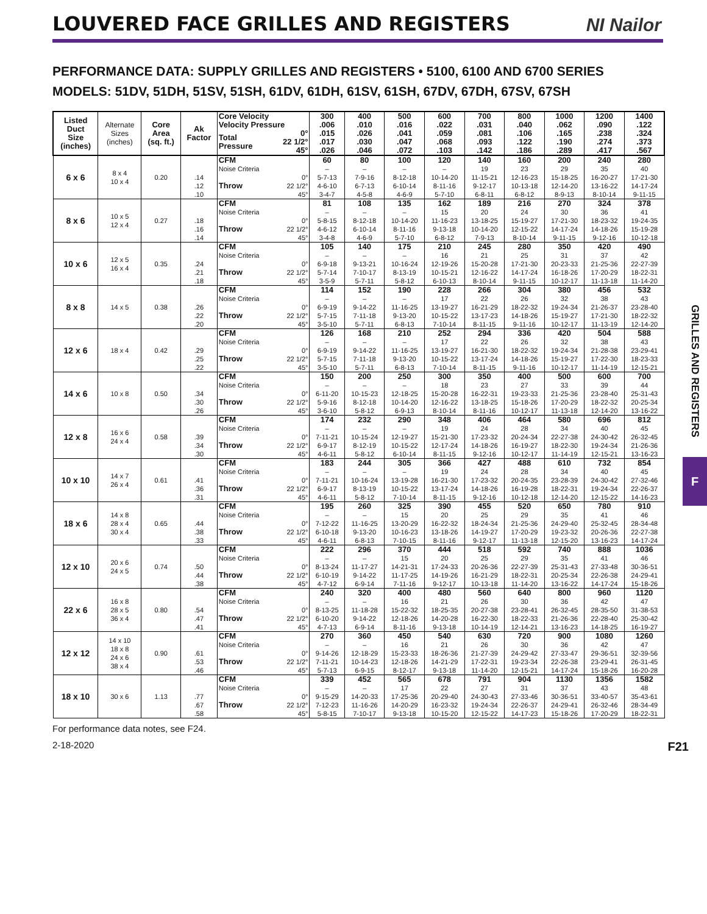LOUVERED FACE GRILLES AND REGISTERS
NI Nailor
PERFORMANCE DATA: SUPPLY GRILLES AND REGISTERS • 5100, 6100 AND 6700 SERIES
MODELS: 51DV, 51DH, 51SV, 51SH, 61DV, 61DH, 61SV, 61SH, 67DV, 67DH, 67SV, 67SH
GRILLES AND REGISTERS
F
| Listed Duct Size (inches) | Alternate Sizes (inches) | Core Area (sq. ft.) | Ak Factor | Core Velocity | | 300 | 400 | 500 | 600 | 700 | 800 | 1000 | 1200 | 1400 |
| --- | --- | --- | --- | --- | --- | --- | --- | --- | --- | --- | --- | --- | --- | --- |
| | | | | Velocity Pressure | | .006 | .010 | .016 | .022 | .031 | .040 | .062 | .090 | .122 |
| | | | | Total Pressure | 0° | .015 | .026 | .041 | .059 | .081 | .106 | .165 | .238 | .324 |
| | | | | | 22 1/2° | .017 | .030 | .047 | .068 | .093 | .122 | .190 | .274 | .373 |
| | | | | | 45° | .026 | .046 | .072 | .103 | .142 | .186 | .289 | .417 | .567 |
| 6 x 6 | 8 x 4 10 x 4 | 0.20 | | CFM | | 60 | 80 | 100 | 120 | 140 | 160 | 200 | 240 | 280 |
| | | | | Noise Criteria | | – | – | – | – | 19 | 23 | 29 | 35 | 40 |
| | | | .14 | Throw | 0° | 5-7-13 | 7-9-16 | 8-12-18 | 10-14-20 | 11-15-21 | 12-16-23 | 15-18-25 | 16-20-27 | 17-21-30 |
| | | | .12 | | 22 1/2° | 4-6-10 | 6-7-13 | 6-10-14 | 8-11-16 | 9-12-17 | 10-13-18 | 12-14-20 | 13-16-22 | 14-17-24 |
| | | | .10 | | 45° | 3-4-7 | 4-5-8 | 4-6-9 | 5-7-10 | 6-8-11 | 6-8-12 | 8-9-13 | 8-10-14 | 9-11-15 |
| 8 x 6 | 10 x 5 12 x 4 | 0.27 | | CFM | | 81 | 108 | 135 | 162 | 189 | 216 | 270 | 324 | 378 |
| | | | | Noise Criteria | | – | – | – | 15 | 20 | 24 | 30 | 36 | 41 |
| | | | .18 | Throw | 0° | 5-8-15 | 8-12-18 | 10-14-20 | 11-16-23 | 13-18-25 | 15-19-27 | 17-21-30 | 18-23-32 | 19-24-35 |
| | | | .16 | | 22 1/2° | 4-6-12 | 6-10-14 | 8-11-16 | 9-13-18 | 10-14-20 | 12-15-22 | 14-17-24 | 14-18-26 | 15-19-28 |
| | | | .14 | | 45° | 3-4-8 | 4-6-9 | 5-7-10 | 6-8-12 | 7-9-13 | 8-10-14 | 9-11-15 | 9-12-16 | 10-12-18 |
| 10 x 6 | 12 x 5 16 x 4 | 0.35 | | CFM | | 105 | 140 | 175 | 210 | 245 | 280 | 350 | 420 | 490 |
| | | | | Noise Criteria | | – | – | – | 16 | 21 | 25 | 31 | 37 | 42 |
| | | | .24 | Throw | 0° | 6-9-18 | 9-13-21 | 10-16-24 | 12-19-26 | 15-20-28 | 17-21-30 | 20-23-33 | 21-25-36 | 22-27-39 |
| | | | .21 | | 22 1/2° | 5-7-14 | 7-10-17 | 8-13-19 | 10-15-21 | 12-16-22 | 14-17-24 | 16-18-26 | 17-20-29 | 18-22-31 |
| | | | .18 | | 45° | 3-5-9 | 5-7-11 | 5-8-12 | 6-10-13 | 8-10-14 | 9-11-15 | 10-12-17 | 11-13-18 | 11-14-20 |
| 8 x 8 | 14 x 5 | 0.38 | | CFM | | 114 | 152 | 190 | 228 | 266 | 304 | 380 | 456 | 532 |
| | | | | Noise Criteria | | – | – | – | 17 | 22 | 26 | 32 | 38 | 43 |
| | | | .26 | Throw | 0° | 6-9-19 | 9-14-22 | 11-16-25 | 13-19-27 | 16-21-29 | 18-22-32 | 19-24-34 | 21-26-37 | 23-28-40 |
| | | | .22 | | 22 1/2° | 5-7-15 | 7-11-18 | 9-13-20 | 10-15-22 | 13-17-23 | 14-18-26 | 15-19-27 | 17-21-30 | 18-22-32 |
| | | | .20 | | 45° | 3-5-10 | 5-7-11 | 6-8-13 | 7-10-14 | 8-11-15 | 9-11-16 | 10-12-17 | 11-13-19 | 12-14-20 |
| 12 x 6 | 18 x 4 | 0.42 | | CFM | | 126 | 168 | 210 | 252 | 294 | 336 | 420 | 504 | 588 |
| | | | | Noise Criteria | | – | – | – | 17 | 22 | 26 | 32 | 38 | 43 |
| | | | .29 | Throw | 0° | 6-9-19 | 9-14-22 | 11-16-25 | 13-19-27 | 16-21-30 | 18-22-32 | 19-24-34 | 21-28-38 | 23-29-41 |
| | | | .25 | | 22 1/2° | 5-7-15 | 7-11-18 | 9-13-20 | 10-15-22 | 13-17-24 | 14-18-26 | 15-19-27 | 17-22-30 | 18-23-33 |
| | | | .22 | | 45° | 3-5-10 | 5-7-11 | 6-8-13 | 7-10-14 | 8-11-15 | 9-11-16 | 10-12-17 | 11-14-19 | 12-15-21 |
| 14 x 6 | 10 x 8 | 0.50 | | CFM | | 150 | 200 | 250 | 300 | 350 | 400 | 500 | 600 | 700 |
| | | | | Noise Criteria | | – | – | – | 18 | 23 | 27 | 33 | 39 | 44 |
| | | | .34 | Throw | 0° | 6-11-20 | 10-15-23 | 12-18-25 | 15-20-28 | 16-22-31 | 19-23-33 | 21-25-36 | 23-28-40 | 25-31-43 |
| | | | .30 | | 22 1/2° | 5-9-16 | 8-12-18 | 10-14-20 | 12-16-22 | 13-18-25 | 15-18-26 | 17-20-29 | 18-22-32 | 20-25-34 |
| | | | .26 | | 45° | 3-6-10 | 5-8-12 | 6-9-13 | 8-10-14 | 8-11-16 | 10-12-17 | 11-13-18 | 12-14-20 | 13-16-22 |
| 12 x 8 | 16 x 6 24 x 4 | 0.58 | | CFM | | 174 | 232 | 290 | 348 | 406 | 464 | 580 | 696 | 812 |
| | | | | Noise Criteria | | – | – | – | 19 | 24 | 28 | 34 | 40 | 45 |
| | | | .39 | Throw | 0° | 7-11-21 | 10-15-24 | 12-19-27 | 15-21-30 | 17-23-32 | 20-24-34 | 22-27-38 | 24-30-42 | 26-32-45 |
| | | | .34 | | 22 1/2° | 6-9-17 | 8-12-19 | 10-15-22 | 12-17-24 | 14-18-26 | 16-19-27 | 18-22-30 | 19-24-34 | 21-26-36 |
| | | | .30 | | 45° | 4-6-11 | 5-8-12 | 6-10-14 | 8-11-15 | 9-12-16 | 10-12-17 | 11-14-19 | 12-15-21 | 13-16-23 |
| 10 x 10 | 14 x 7 26 x 4 | 0.61 | | CFM | | 183 | 244 | 305 | 366 | 427 | 488 | 610 | 732 | 854 |
| | | | | Noise Criteria | | – | – | – | 19 | 24 | 28 | 34 | 40 | 45 |
| | | | .41 | Throw | 0° | 7-11-21 | 10-16-24 | 13-19-28 | 16-21-30 | 17-23-32 | 20-24-35 | 23-28-39 | 24-30-42 | 27-32-46 |
| | | | .36 | | 22 1/2° | 6-9-17 | 8-13-19 | 10-15-22 | 13-17-24 | 14-18-26 | 16-19-28 | 18-22-31 | 19-24-34 | 22-26-37 |
| | | | .31 | | 45° | 4-6-11 | 5-8-12 | 7-10-14 | 8-11-15 | 9-12-16 | 10-12-18 | 12-14-20 | 12-15-22 | 14-16-23 |
| 18 x 6 | 14 x 8 28 x 4 30 x 4 | 0.65 | | CFM | | 195 | 260 | 325 | 390 | 455 | 520 | 650 | 780 | 910 |
| | | | | Noise Criteria | | – | – | 15 | 20 | 25 | 29 | 35 | 41 | 46 |
| | | | .44 | Throw | 0° | 7-12-22 | 11-16-25 | 13-20-29 | 16-22-32 | 18-24-34 | 21-25-36 | 24-29-40 | 25-32-45 | 28-34-48 |
| | | | .38 | | 22 1/2° | 6-10-18 | 9-13-20 | 10-16-23 | 13-18-26 | 14-19-27 | 17-20-29 | 19-23-32 | 20-26-36 | 22-27-38 |
| | | | .33 | | 45° | 4-6-11 | 6-8-13 | 7-10-15 | 8-11-16 | 9-12-17 | 11-13-18 | 12-15-20 | 13-16-23 | 14-17-24 |
| 12 x 10 | 20 x 6 24 x 5 | 0.74 | | CFM | | 222 | 296 | 370 | 444 | 518 | 592 | 740 | 888 | 1036 |
| | | | | Noise Criteria | | – | – | 15 | 20 | 25 | 29 | 35 | 41 | 46 |
| | | | .50 | Throw | 0° | 8-13-24 | 11-17-27 | 14-21-31 | 17-24-33 | 20-26-36 | 22-27-39 | 25-31-43 | 27-33-48 | 30-36-51 |
| | | | .44 | | 22 1/2° | 6-10-19 | 9-14-22 | 11-17-25 | 14-19-26 | 16-21-29 | 18-22-31 | 20-25-34 | 22-26-38 | 24-29-41 |
| | | | .38 | | 45° | 4-7-12 | 6-9-14 | 7-11-16 | 9-12-17 | 10-13-18 | 11-14-20 | 13-16-22 | 14-17-24 | 15-18-26 |
| 22 x 6 | 16 x 8 28 x 5 36 x 4 | 0.80 | | CFM | | 240 | 320 | 400 | 480 | 560 | 640 | 800 | 960 | 1120 |
| | | | | Noise Criteria | | – | – | 16 | 21 | 26 | 30 | 36 | 42 | 47 |
| | | | .54 | Throw | 0° | 8-13-25 | 11-18-28 | 15-22-32 | 18-25-35 | 20-27-38 | 23-28-41 | 26-32-45 | 28-35-50 | 31-38-53 |
| | | | .47 | | 22 1/2° | 6-10-20 | 9-14-22 | 12-18-26 | 14-20-28 | 16-22-30 | 18-22-33 | 21-26-36 | 22-28-40 | 25-30-42 |
| | | | .41 | | 45° | 4-7-13 | 6-9-14 | 8-11-16 | 9-13-18 | 10-14-19 | 12-14-21 | 13-16-23 | 14-18-25 | 16-19-27 |
| 12 x 12 | 14 x 10 18 x 8 24 x 6 38 x 4 | 0.90 | | CFM | | 270 | 360 | 450 | 540 | 630 | 720 | 900 | 1080 | 1260 |
| | | | | Noise Criteria | | – | – | 16 | 21 | 26 | 30 | 36 | 42 | 47 |
| | | | .61 | Throw | 0° | 9-14-26 | 12-18-29 | 15-23-33 | 18-26-36 | 21-27-39 | 24-29-42 | 27-33-47 | 29-36-51 | 32-39-56 |
| | | | .53 | | 22 1/2° | 7-11-21 | 10-14-23 | 12-18-26 | 14-21-29 | 17-22-31 | 19-23-34 | 22-26-38 | 23-29-41 | 26-31-45 |
| | | | .46 | | 45° | 5-7-13 | 6-9-15 | 8-12-17 | 9-13-18 | 11-14-20 | 12-15-21 | 14-17-24 | 15-18-26 | 16-20-28 |
| 18 x 10 | 30 x 6 | 1.13 | | CFM | | 339 | 452 | 565 | 678 | 791 | 904 | 1130 | 1356 | 1582 |
| | | | | Noise Criteria | | – | – | 17 | 22 | 27 | 31 | 37 | 43 | 48 |
| | | | .77 | Throw | 0° | 9-15-29 | 14-20-33 | 17-25-36 | 20-29-40 | 24-30-43 | 27-33-46 | 30-36-51 | 33-40-57 | 35-43-61 |
| | | | .67 | | 22 1/2° | 7-12-23 | 11-16-26 | 14-20-29 | 16-23-32 | 19-24-34 | 22-26-37 | 24-29-41 | 26-32-46 | 28-34-49 |
| | | | .58 | | 45° | 5-8-15 | 7-10-17 | 9-13-18 | 10-15-20 | 12-15-22 | 14-17-23 | 15-18-26 | 17-20-29 | 18-22-31 |
For performance data notes, see F24.
2-18-2020 F21